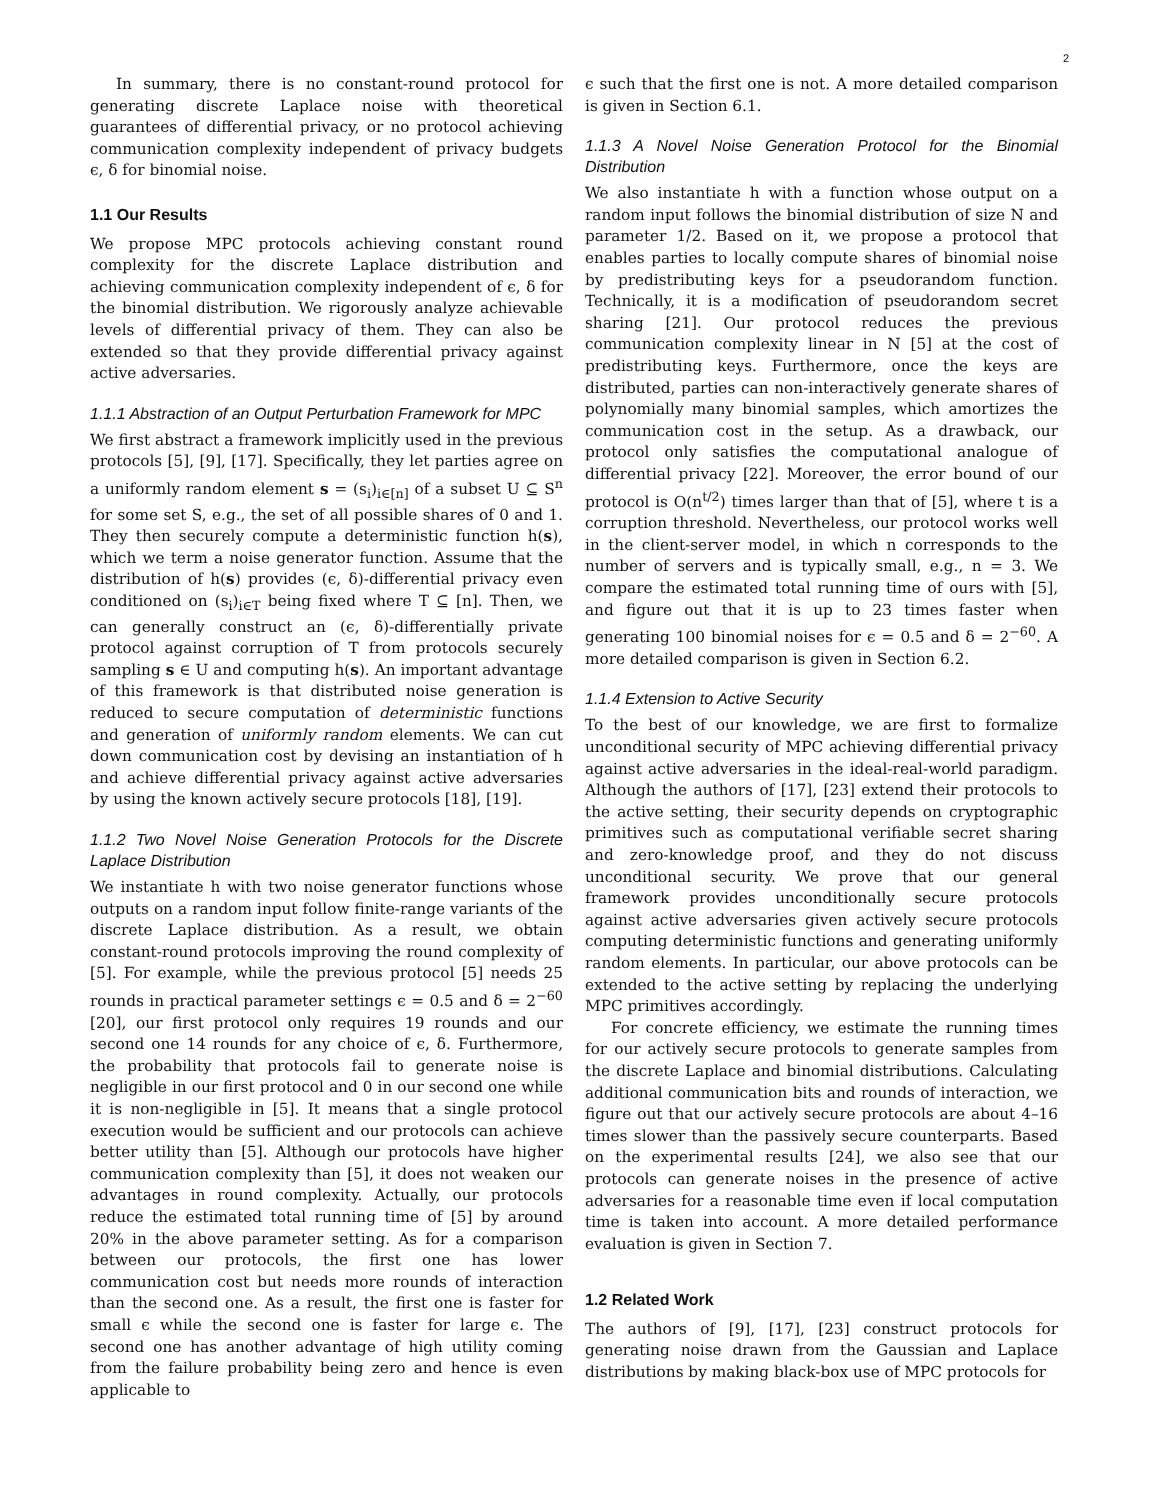2
In summary, there is no constant-round protocol for generating discrete Laplace noise with theoretical guarantees of differential privacy, or no protocol achieving communication complexity independent of privacy budgets ϵ, δ for binomial noise.
1.1 Our Results
We propose MPC protocols achieving constant round complexity for the discrete Laplace distribution and achieving communication complexity independent of ϵ, δ for the binomial distribution. We rigorously analyze achievable levels of differential privacy of them. They can also be extended so that they provide differential privacy against active adversaries.
1.1.1 Abstraction of an Output Perturbation Framework for MPC
We first abstract a framework implicitly used in the previous protocols [5], [9], [17]. Specifically, they let parties agree on a uniformly random element s = (s<sub>i</sub>)<sub>i∈[n]</sub> of a subset U ⊆ S<sup>n</sup> for some set S, e.g., the set of all possible shares of 0 and 1. They then securely compute a deterministic function h(s), which we term a noise generator function. Assume that the distribution of h(s) provides (ϵ, δ)-differential privacy even conditioned on (s<sub>i</sub>)<sub>i∈T</sub> being fixed where T ⊆ [n]. Then, we can generally construct an (ϵ, δ)-differentially private protocol against corruption of T from protocols securely sampling s ∈ U and computing h(s). An important advantage of this framework is that distributed noise generation is reduced to secure computation of deterministic functions and generation of uniformly random elements. We can cut down communication cost by devising an instantiation of h and achieve differential privacy against active adversaries by using the known actively secure protocols [18], [19].
1.1.2 Two Novel Noise Generation Protocols for the Discrete Laplace Distribution
We instantiate h with two noise generator functions whose outputs on a random input follow finite-range variants of the discrete Laplace distribution. As a result, we obtain constant-round protocols improving the round complexity of [5]. For example, while the previous protocol [5] needs 25 rounds in practical parameter settings ϵ = 0.5 and δ = 2<sup>−60</sup> [20], our first protocol only requires 19 rounds and our second one 14 rounds for any choice of ϵ, δ. Furthermore, the probability that protocols fail to generate noise is negligible in our first protocol and 0 in our second one while it is non-negligible in [5]. It means that a single protocol execution would be sufficient and our protocols can achieve better utility than [5]. Although our protocols have higher communication complexity than [5], it does not weaken our advantages in round complexity. Actually, our protocols reduce the estimated total running time of [5] by around 20% in the above parameter setting. As for a comparison between our protocols, the first one has lower communication cost but needs more rounds of interaction than the second one. As a result, the first one is faster for small ϵ while the second one is faster for large ϵ. The second one has another advantage of high utility coming from the failure probability being zero and hence is even applicable to
ϵ such that the first one is not. A more detailed comparison is given in Section 6.1.
1.1.3 A Novel Noise Generation Protocol for the Binomial Distribution
We also instantiate h with a function whose output on a random input follows the binomial distribution of size N and parameter 1/2. Based on it, we propose a protocol that enables parties to locally compute shares of binomial noise by predistributing keys for a pseudorandom function. Technically, it is a modification of pseudorandom secret sharing [21]. Our protocol reduces the previous communication complexity linear in N [5] at the cost of predistributing keys. Furthermore, once the keys are distributed, parties can non-interactively generate shares of polynomially many binomial samples, which amortizes the communication cost in the setup. As a drawback, our protocol only satisfies the computational analogue of differential privacy [22]. Moreover, the error bound of our protocol is O(n<sup>t/2</sup>) times larger than that of [5], where t is a corruption threshold. Nevertheless, our protocol works well in the client-server model, in which n corresponds to the number of servers and is typically small, e.g., n = 3. We compare the estimated total running time of ours with [5], and figure out that it is up to 23 times faster when generating 100 binomial noises for ϵ = 0.5 and δ = 2<sup>−60</sup>. A more detailed comparison is given in Section 6.2.
1.1.4 Extension to Active Security
To the best of our knowledge, we are first to formalize unconditional security of MPC achieving differential privacy against active adversaries in the ideal-real-world paradigm. Although the authors of [17], [23] extend their protocols to the active setting, their security depends on cryptographic primitives such as computational verifiable secret sharing and zero-knowledge proof, and they do not discuss unconditional security. We prove that our general framework provides unconditionally secure protocols against active adversaries given actively secure protocols computing deterministic functions and generating uniformly random elements. In particular, our above protocols can be extended to the active setting by replacing the underlying MPC primitives accordingly.
For concrete efficiency, we estimate the running times for our actively secure protocols to generate samples from the discrete Laplace and binomial distributions. Calculating additional communication bits and rounds of interaction, we figure out that our actively secure protocols are about 4–16 times slower than the passively secure counterparts. Based on the experimental results [24], we also see that our protocols can generate noises in the presence of active adversaries for a reasonable time even if local computation time is taken into account. A more detailed performance evaluation is given in Section 7.
1.2 Related Work
The authors of [9], [17], [23] construct protocols for generating noise drawn from the Gaussian and Laplace distributions by making black-box use of MPC protocols for